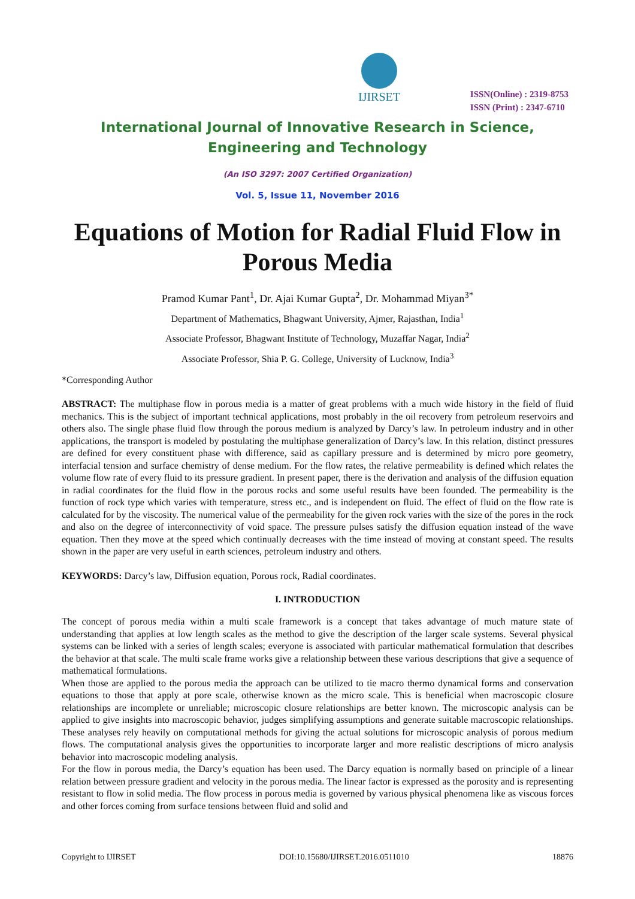IJIRSET
ISSN(Online) : 2319-8753
ISSN (Print) : 2347-6710
International Journal of Innovative Research in Science,
Engineering and Technology
(An ISO 3297: 2007 Certified Organization)
Vol. 5, Issue 11, November 2016
Equations of Motion for Radial Fluid Flow in Porous Media
Pramod Kumar Pant<sup>1</sup>, Dr. Ajai Kumar Gupta<sup>2</sup>, Dr. Mohammad Miyan<sup>3*</sup>
Department of Mathematics, Bhagwant University, Ajmer, Rajasthan, India<sup>1</sup>
Associate Professor, Bhagwant Institute of Technology, Muzaffar Nagar, India<sup>2</sup>
Associate Professor, Shia P. G. College, University of Lucknow, India<sup>3</sup>
*Corresponding Author
ABSTRACT: The multiphase flow in porous media is a matter of great problems with a much wide history in the field of fluid mechanics. This is the subject of important technical applications, most probably in the oil recovery from petroleum reservoirs and others also. The single phase fluid flow through the porous medium is analyzed by Darcy’s law. In petroleum industry and in other applications, the transport is modeled by postulating the multiphase generalization of Darcy’s law. In this relation, distinct pressures are defined for every constituent phase with difference, said as capillary pressure and is determined by micro pore geometry, interfacial tension and surface chemistry of dense medium. For the flow rates, the relative permeability is defined which relates the volume flow rate of every fluid to its pressure gradient. In present paper, there is the derivation and analysis of the diffusion equation in radial coordinates for the fluid flow in the porous rocks and some useful results have been founded. The permeability is the function of rock type which varies with temperature, stress etc., and is independent on fluid. The effect of fluid on the flow rate is calculated for by the viscosity. The numerical value of the permeability for the given rock varies with the size of the pores in the rock and also on the degree of interconnectivity of void space. The pressure pulses satisfy the diffusion equation instead of the wave equation. Then they move at the speed which continually decreases with the time instead of moving at constant speed. The results shown in the paper are very useful in earth sciences, petroleum industry and others.
KEYWORDS: Darcy’s law, Diffusion equation, Porous rock, Radial coordinates.
I. INTRODUCTION
The concept of porous media within a multi scale framework is a concept that takes advantage of much mature state of understanding that applies at low length scales as the method to give the description of the larger scale systems. Several physical systems can be linked with a series of length scales; everyone is associated with particular mathematical formulation that describes the behavior at that scale. The multi scale frame works give a relationship between these various descriptions that give a sequence of mathematical formulations.
When those are applied to the porous media the approach can be utilized to tie macro thermo dynamical forms and conservation equations to those that apply at pore scale, otherwise known as the micro scale. This is beneficial when macroscopic closure relationships are incomplete or unreliable; microscopic closure relationships are better known. The microscopic analysis can be applied to give insights into macroscopic behavior, judges simplifying assumptions and generate suitable macroscopic relationships. These analyses rely heavily on computational methods for giving the actual solutions for microscopic analysis of porous medium flows. The computational analysis gives the opportunities to incorporate larger and more realistic descriptions of micro analysis behavior into macroscopic modeling analysis.
For the flow in porous media, the Darcy’s equation has been used. The Darcy equation is normally based on principle of a linear relation between pressure gradient and velocity in the porous media. The linear factor is expressed as the porosity and is representing resistant to flow in solid media. The flow process in porous media is governed by various physical phenomena like as viscous forces and other forces coming from surface tensions between fluid and solid and
Copyright to IJIRSET DOI:10.15680/IJIRSET.2016.0511010 18876